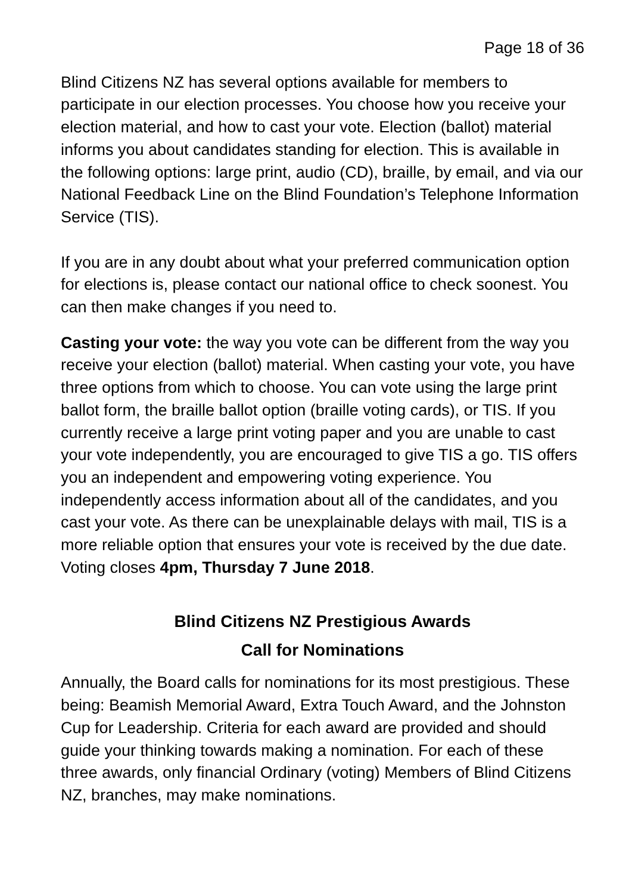Page 18 of 36
Blind Citizens NZ has several options available for members to participate in our election processes. You choose how you receive your election material, and how to cast your vote. Election (ballot) material informs you about candidates standing for election. This is available in the following options: large print, audio (CD), braille, by email, and via our National Feedback Line on the Blind Foundation’s Telephone Information Service (TIS).
If you are in any doubt about what your preferred communication option for elections is, please contact our national office to check soonest. You can then make changes if you need to.
Casting your vote: the way you vote can be different from the way you receive your election (ballot) material. When casting your vote, you have three options from which to choose. You can vote using the large print ballot form, the braille ballot option (braille voting cards), or TIS. If you currently receive a large print voting paper and you are unable to cast your vote independently, you are encouraged to give TIS a go. TIS offers you an independent and empowering voting experience. You independently access information about all of the candidates, and you cast your vote. As there can be unexplainable delays with mail, TIS is a more reliable option that ensures your vote is received by the due date. Voting closes 4pm, Thursday 7 June 2018.
Blind Citizens NZ Prestigious Awards
Call for Nominations
Annually, the Board calls for nominations for its most prestigious. These being: Beamish Memorial Award, Extra Touch Award, and the Johnston Cup for Leadership. Criteria for each award are provided and should guide your thinking towards making a nomination. For each of these three awards, only financial Ordinary (voting) Members of Blind Citizens NZ, branches, may make nominations.